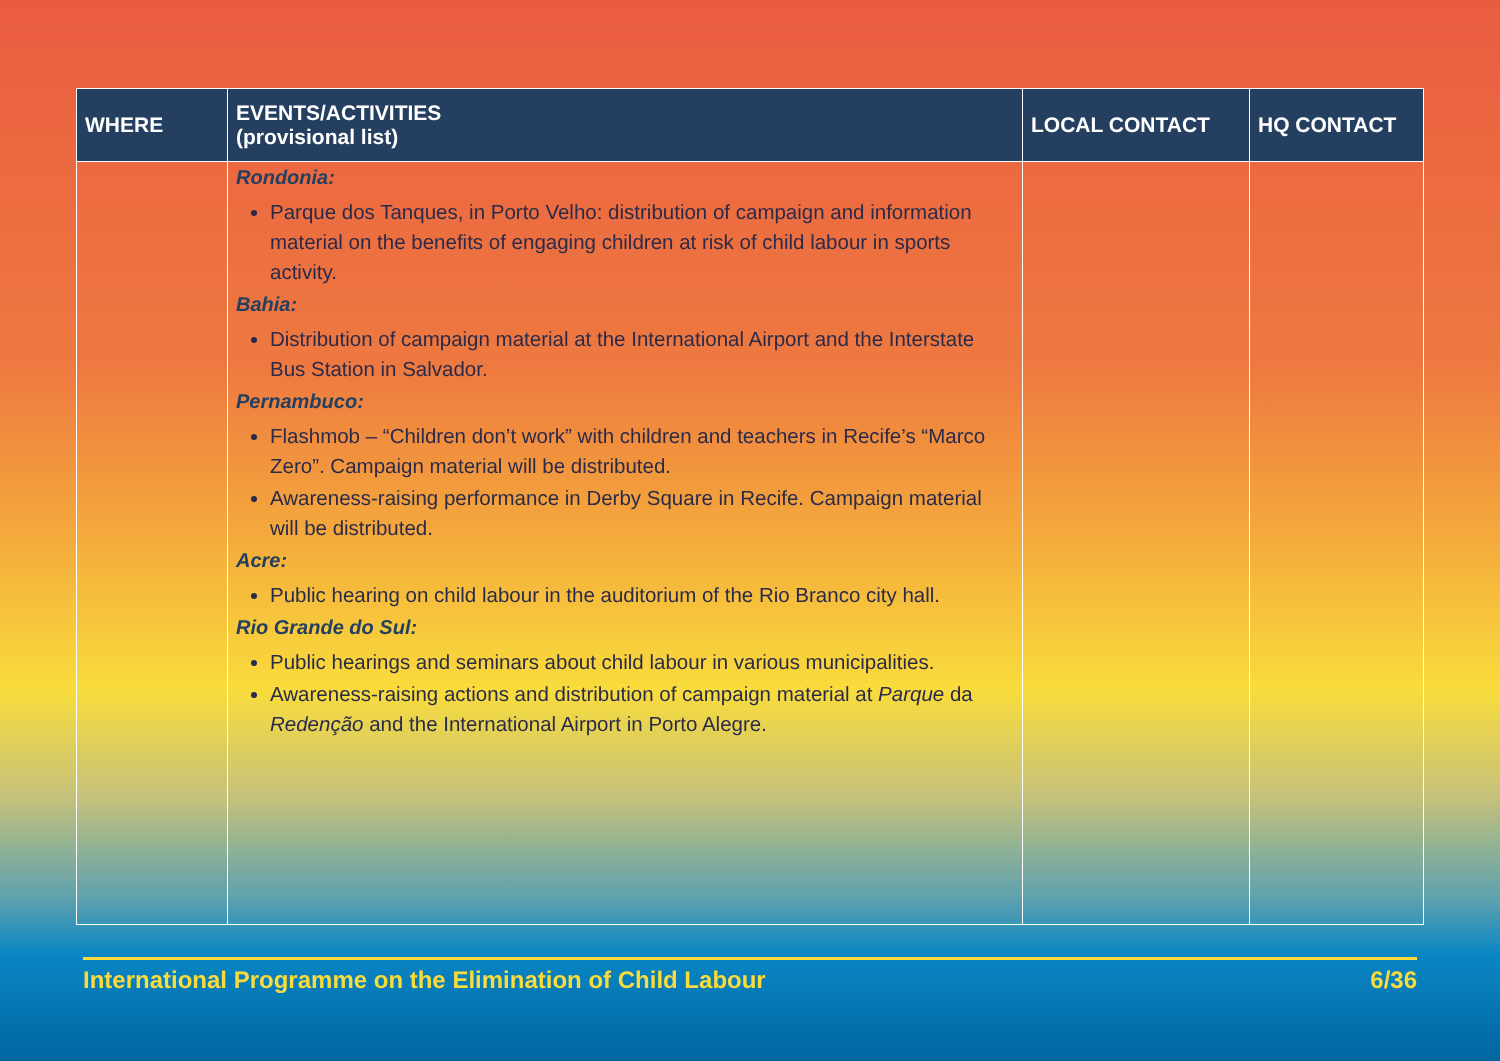| WHERE | EVENTS/ACTIVITIES (provisional list) | LOCAL CONTACT | HQ CONTACT |
| --- | --- | --- | --- |
| | Rondonia: Parque dos Tanques, in Porto Velho: distribution of campaign and information material on the benefits of engaging children at risk of child labour in sports activity. Bahia: Distribution of campaign material at the International Airport and the Interstate Bus Station in Salvador. Pernambuco: Flashmob – “Children don’t work” with children and teachers in Recife’s “Marco Zero”. Campaign material will be distributed. Awareness-raising performance in Derby Square in Recife. Campaign material will be distributed. Acre: Public hearing on child labour in the auditorium of the Rio Branco city hall. Rio Grande do Sul: Public hearings and seminars about child labour in various municipalities. Awareness-raising actions and distribution of campaign material at Parque da Redenção and the International Airport in Porto Alegre. | | |
International Programme on the Elimination of Child Labour 6/36